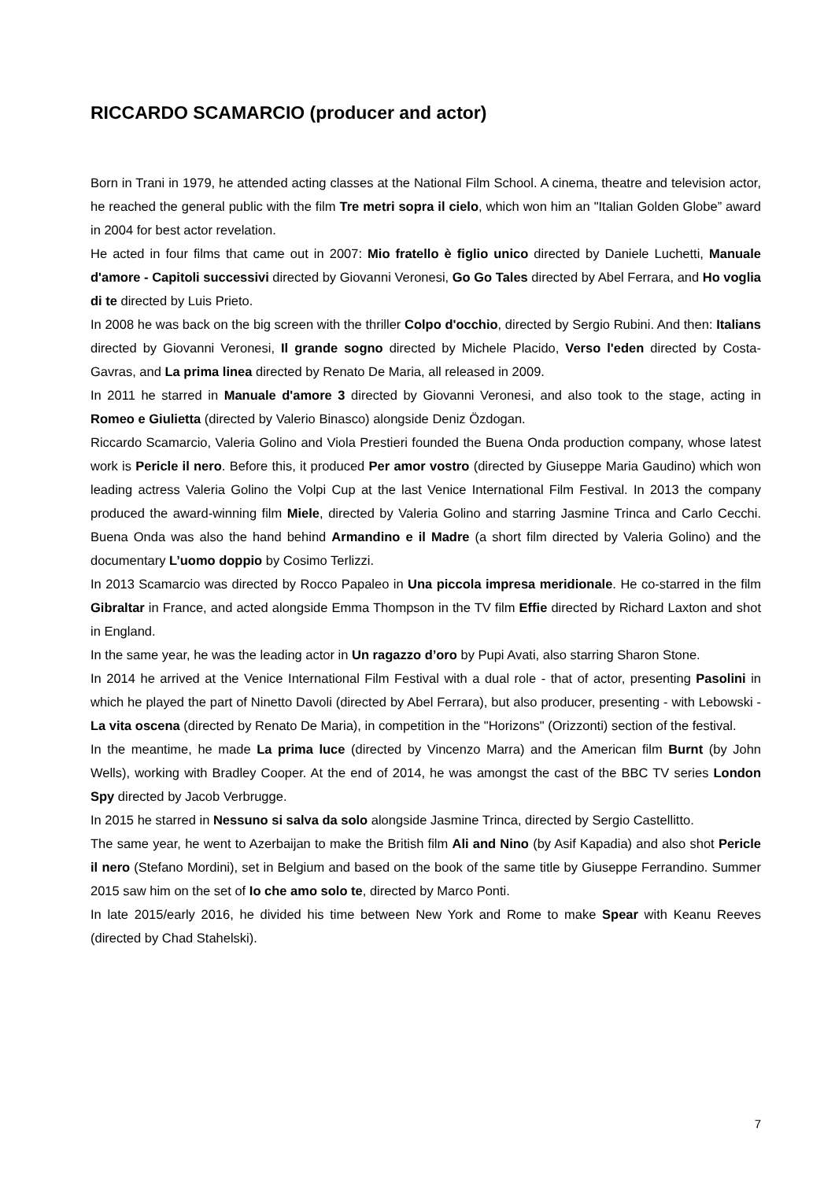RICCARDO SCAMARCIO (producer and actor)
Born in Trani in 1979, he attended acting classes at the National Film School. A cinema, theatre and television actor, he reached the general public with the film Tre metri sopra il cielo, which won him an "Italian Golden Globe” award in 2004 for best actor revelation.
He acted in four films that came out in 2007: Mio fratello è figlio unico directed by Daniele Luchetti, Manuale d'amore - Capitoli successivi directed by Giovanni Veronesi, Go Go Tales directed by Abel Ferrara, and Ho voglia di te directed by Luis Prieto.
In 2008 he was back on the big screen with the thriller Colpo d'occhio, directed by Sergio Rubini. And then: Italians directed by Giovanni Veronesi, Il grande sogno directed by Michele Placido, Verso l'eden directed by Costa-Gavras, and La prima linea directed by Renato De Maria, all released in 2009.
In 2011 he starred in Manuale d'amore 3 directed by Giovanni Veronesi, and also took to the stage, acting in Romeo e Giulietta (directed by Valerio Binasco) alongside Deniz Özdogan.
Riccardo Scamarcio, Valeria Golino and Viola Prestieri founded the Buena Onda production company, whose latest work is Pericle il nero. Before this, it produced Per amor vostro (directed by Giuseppe Maria Gaudino) which won leading actress Valeria Golino the Volpi Cup at the last Venice International Film Festival. In 2013 the company produced the award-winning film Miele, directed by Valeria Golino and starring Jasmine Trinca and Carlo Cecchi. Buena Onda was also the hand behind Armandino e il Madre (a short film directed by Valeria Golino) and the documentary L’uomo doppio by Cosimo Terlizzi.
In 2013 Scamarcio was directed by Rocco Papaleo in Una piccola impresa meridionale. He co-starred in the film Gibraltar in France, and acted alongside Emma Thompson in the TV film Effie directed by Richard Laxton and shot in England.
In the same year, he was the leading actor in Un ragazzo d’oro by Pupi Avati, also starring Sharon Stone.
In 2014 he arrived at the Venice International Film Festival with a dual role - that of actor, presenting Pasolini in which he played the part of Ninetto Davoli (directed by Abel Ferrara), but also producer, presenting - with Lebowski - La vita oscena (directed by Renato De Maria), in competition in the "Horizons" (Orizzonti) section of the festival.
In the meantime, he made La prima luce (directed by Vincenzo Marra) and the American film Burnt (by John Wells), working with Bradley Cooper. At the end of 2014, he was amongst the cast of the BBC TV series London Spy directed by Jacob Verbrugge.
In 2015 he starred in Nessuno si salva da solo alongside Jasmine Trinca, directed by Sergio Castellitto.
The same year, he went to Azerbaijan to make the British film Ali and Nino (by Asif Kapadia) and also shot Pericle il nero (Stefano Mordini), set in Belgium and based on the book of the same title by Giuseppe Ferrandino. Summer 2015 saw him on the set of Io che amo solo te, directed by Marco Ponti.
In late 2015/early 2016, he divided his time between New York and Rome to make Spear with Keanu Reeves (directed by Chad Stahelski).
7